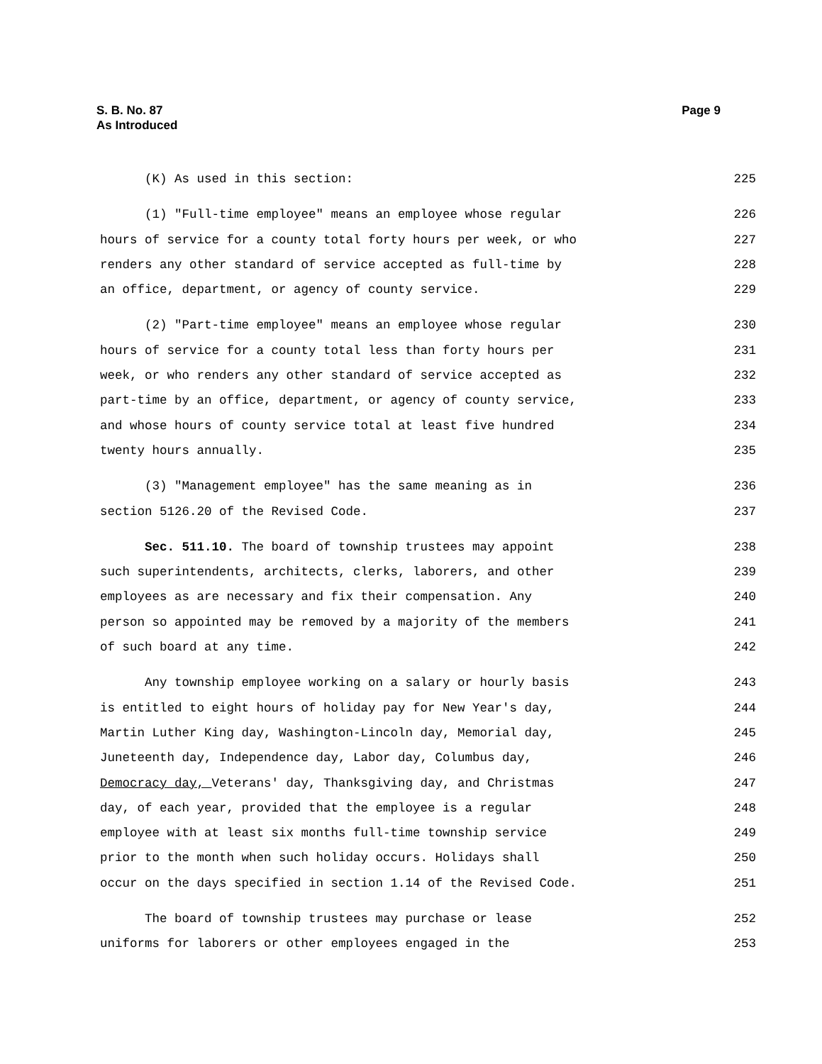S. B. No. 87
As Introduced
Page 9
(K) As used in this section: 225
(1) "Full-time employee" means an employee whose regular 226
hours of service for a county total forty hours per week, or who 227
renders any other standard of service accepted as full-time by 228
an office, department, or agency of county service. 229
(2) "Part-time employee" means an employee whose regular 230
hours of service for a county total less than forty hours per 231
week, or who renders any other standard of service accepted as 232
part-time by an office, department, or agency of county service, 233
and whose hours of county service total at least five hundred 234
twenty hours annually. 235
(3) "Management employee" has the same meaning as in 236
section 5126.20 of the Revised Code. 237
Sec. 511.10. The board of township trustees may appoint 238
such superintendents, architects, clerks, laborers, and other 239
employees as are necessary and fix their compensation. Any 240
person so appointed may be removed by a majority of the members 241
of such board at any time. 242
Any township employee working on a salary or hourly basis 243
is entitled to eight hours of holiday pay for New Year's day, 244
Martin Luther King day, Washington-Lincoln day, Memorial day, 245
Juneteenth day, Independence day, Labor day, Columbus day, 246
Democracy day, Veterans' day, Thanksgiving day, and Christmas 247
day, of each year, provided that the employee is a regular 248
employee with at least six months full-time township service 249
prior to the month when such holiday occurs. Holidays shall 250
occur on the days specified in section 1.14 of the Revised Code. 251
The board of township trustees may purchase or lease 252
uniforms for laborers or other employees engaged in the 253